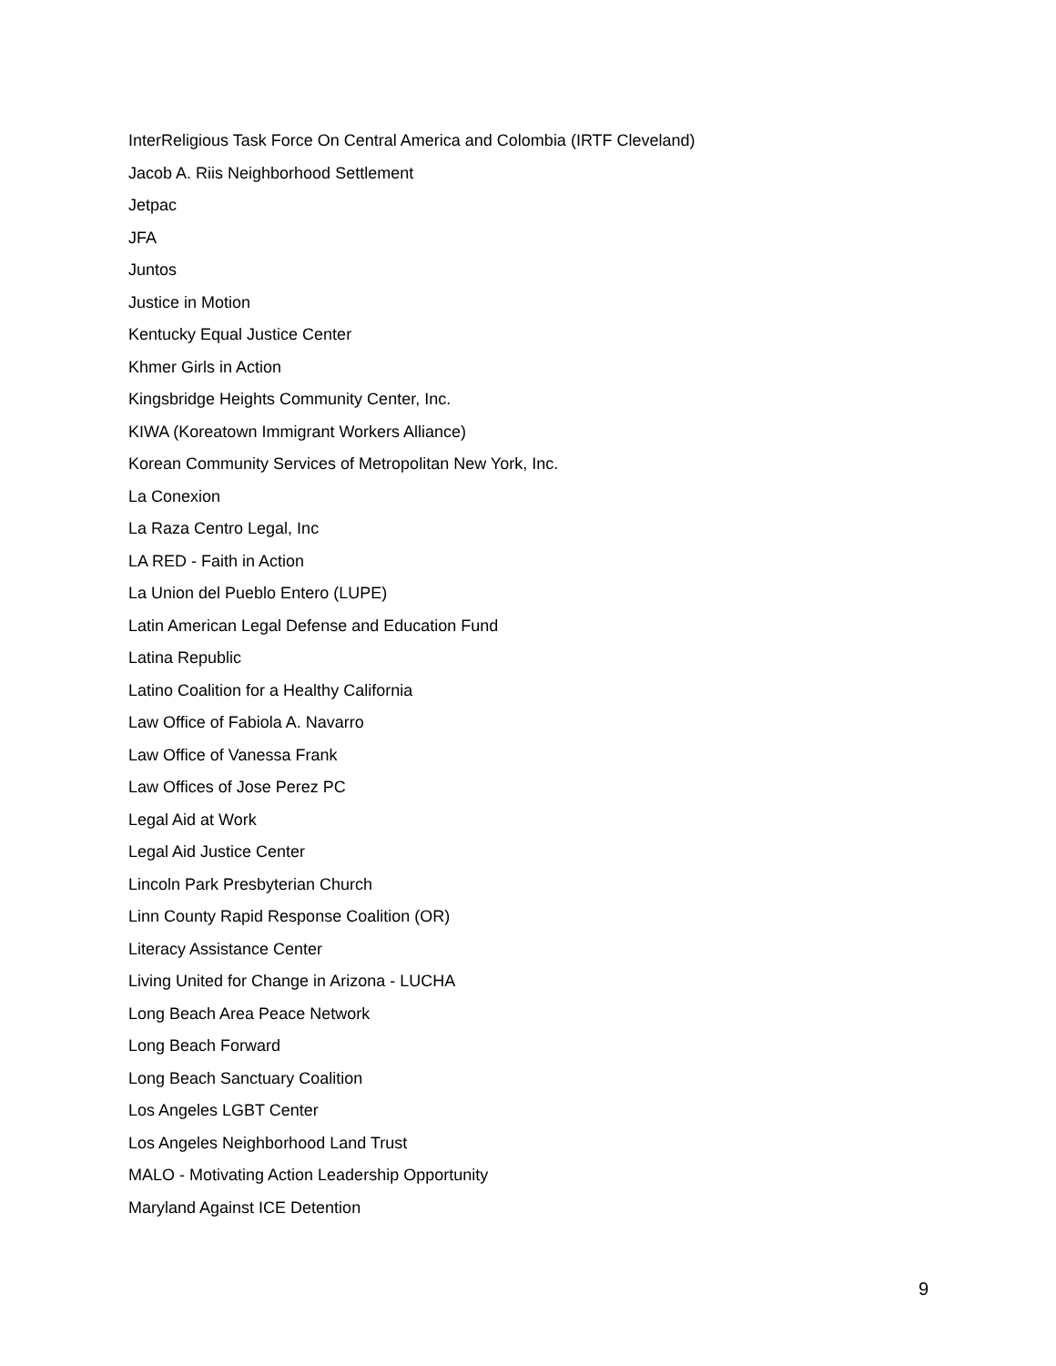InterReligious Task Force On Central America and Colombia (IRTF Cleveland)
Jacob A. Riis Neighborhood Settlement
Jetpac
JFA
Juntos
Justice in Motion
Kentucky Equal Justice Center
Khmer Girls in Action
Kingsbridge Heights Community Center, Inc.
KIWA (Koreatown Immigrant Workers Alliance)
Korean Community Services of Metropolitan New York, Inc.
La Conexion
La Raza Centro Legal, Inc
LA RED - Faith in Action
La Union del Pueblo Entero (LUPE)
Latin American Legal Defense and Education Fund
Latina Republic
Latino Coalition for a Healthy California
Law Office of Fabiola A. Navarro
Law Office of Vanessa Frank
Law Offices of Jose Perez PC
Legal Aid at Work
Legal Aid Justice Center
Lincoln Park Presbyterian Church
Linn County Rapid Response Coalition (OR)
Literacy Assistance Center
Living United for Change in Arizona - LUCHA
Long Beach Area Peace Network
Long Beach Forward
Long Beach Sanctuary Coalition
Los Angeles LGBT Center
Los Angeles Neighborhood Land Trust
MALO - Motivating Action Leadership Opportunity
Maryland Against ICE Detention
9